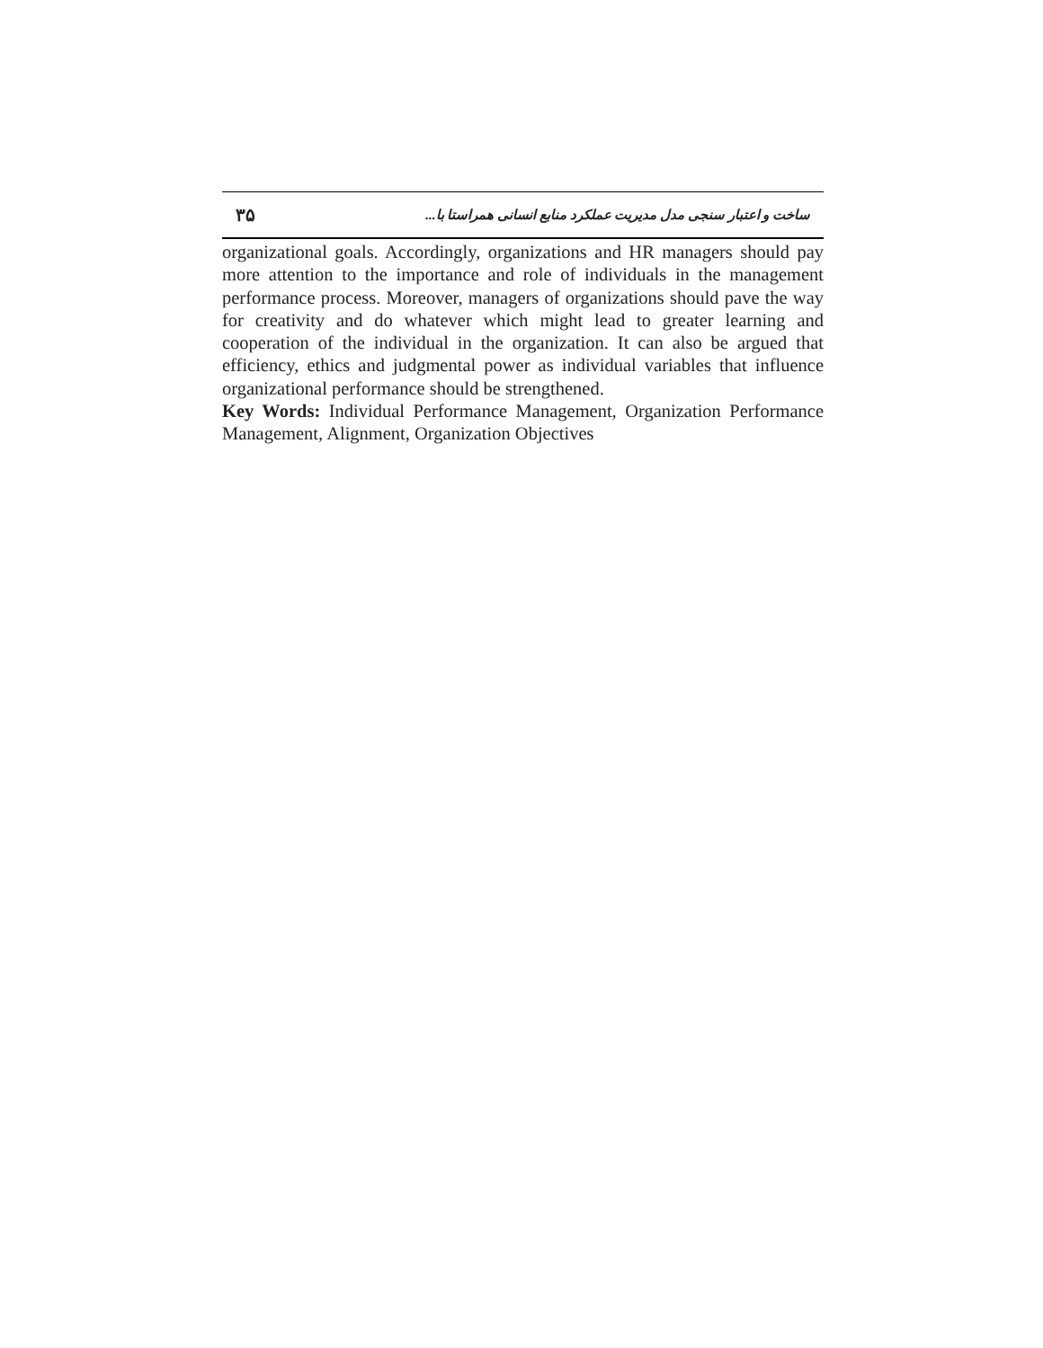۳۵ ساخت و اعتبار سنجی مدل مدیریت عملکرد منابع انسانی همراستا با...
organizational goals. Accordingly, organizations and HR managers should pay more attention to the importance and role of individuals in the management performance process. Moreover, managers of organizations should pave the way for creativity and do whatever which might lead to greater learning and cooperation of the individual in the organization. It can also be argued that efficiency, ethics and judgmental power as individual variables that influence organizational performance should be strengthened.
Key Words: Individual Performance Management, Organization Performance Management, Alignment, Organization Objectives